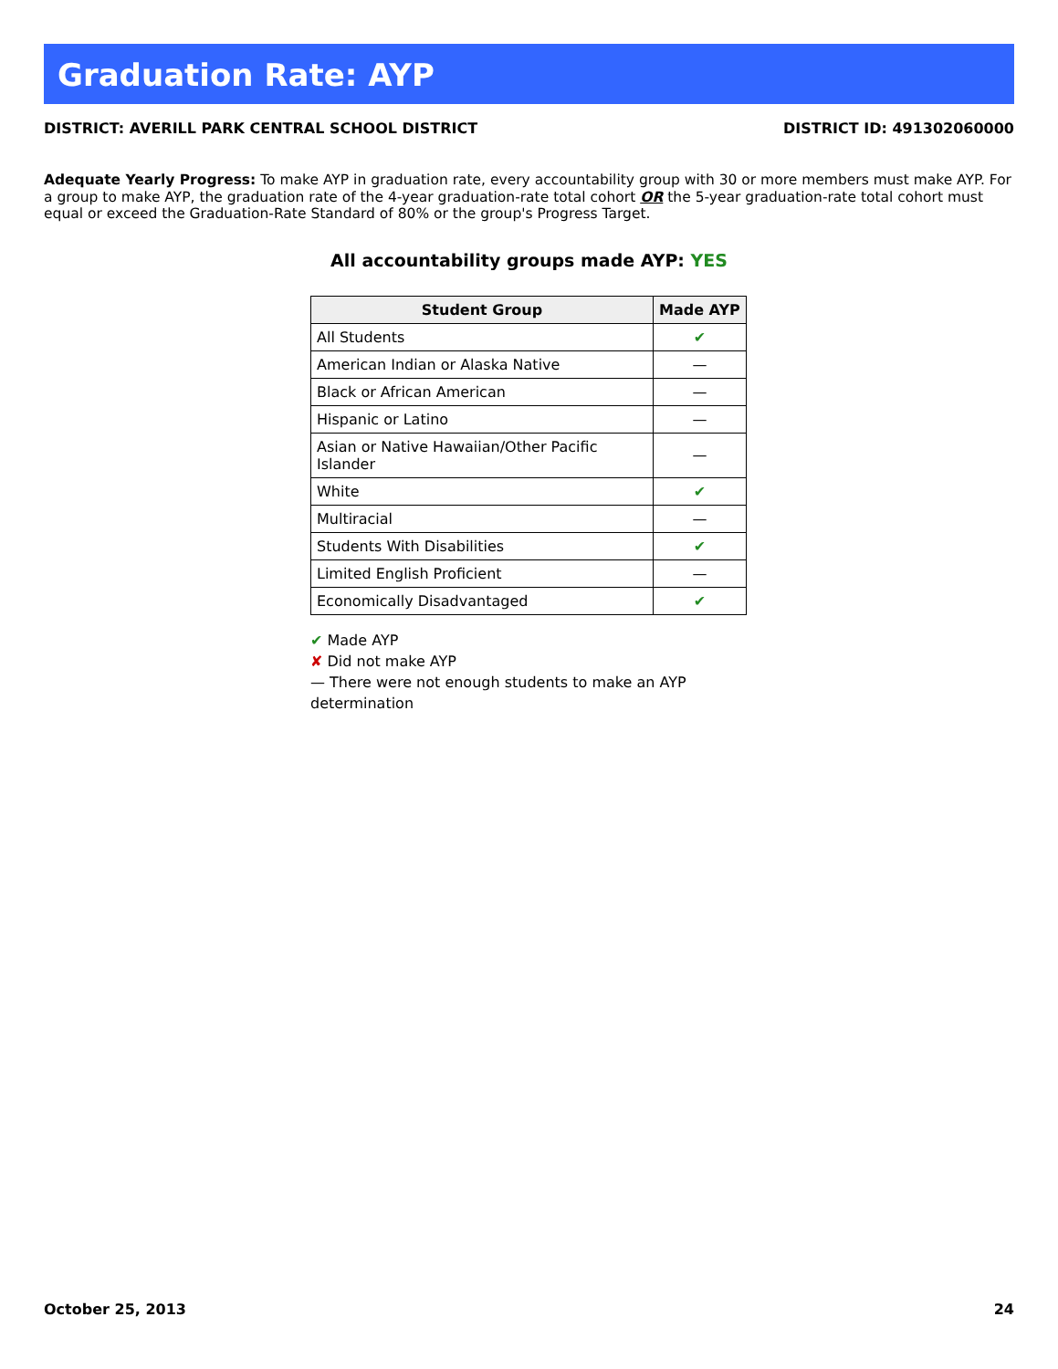Graduation Rate: AYP
DISTRICT: AVERILL PARK CENTRAL SCHOOL DISTRICT DISTRICT ID: 491302060000
Adequate Yearly Progress: To make AYP in graduation rate, every accountability group with 30 or more members must make AYP. For a group to make AYP, the graduation rate of the 4-year graduation-rate total cohort OR the 5-year graduation-rate total cohort must equal or exceed the Graduation-Rate Standard of 80% or the group's Progress Target.
All accountability groups made AYP: YES
| Student Group | Made AYP |
| --- | --- |
| All Students | ✔ |
| American Indian or Alaska Native | — |
| Black or African American | — |
| Hispanic or Latino | — |
| Asian or Native Hawaiian/Other Pacific Islander | — |
| White | ✔ |
| Multiracial | — |
| Students With Disabilities | ✔ |
| Limited English Proficient | — |
| Economically Disadvantaged | ✔ |
✔ Made AYP
✘ Did not make AYP
— There were not enough students to make an AYP determination
October 25, 2013 24